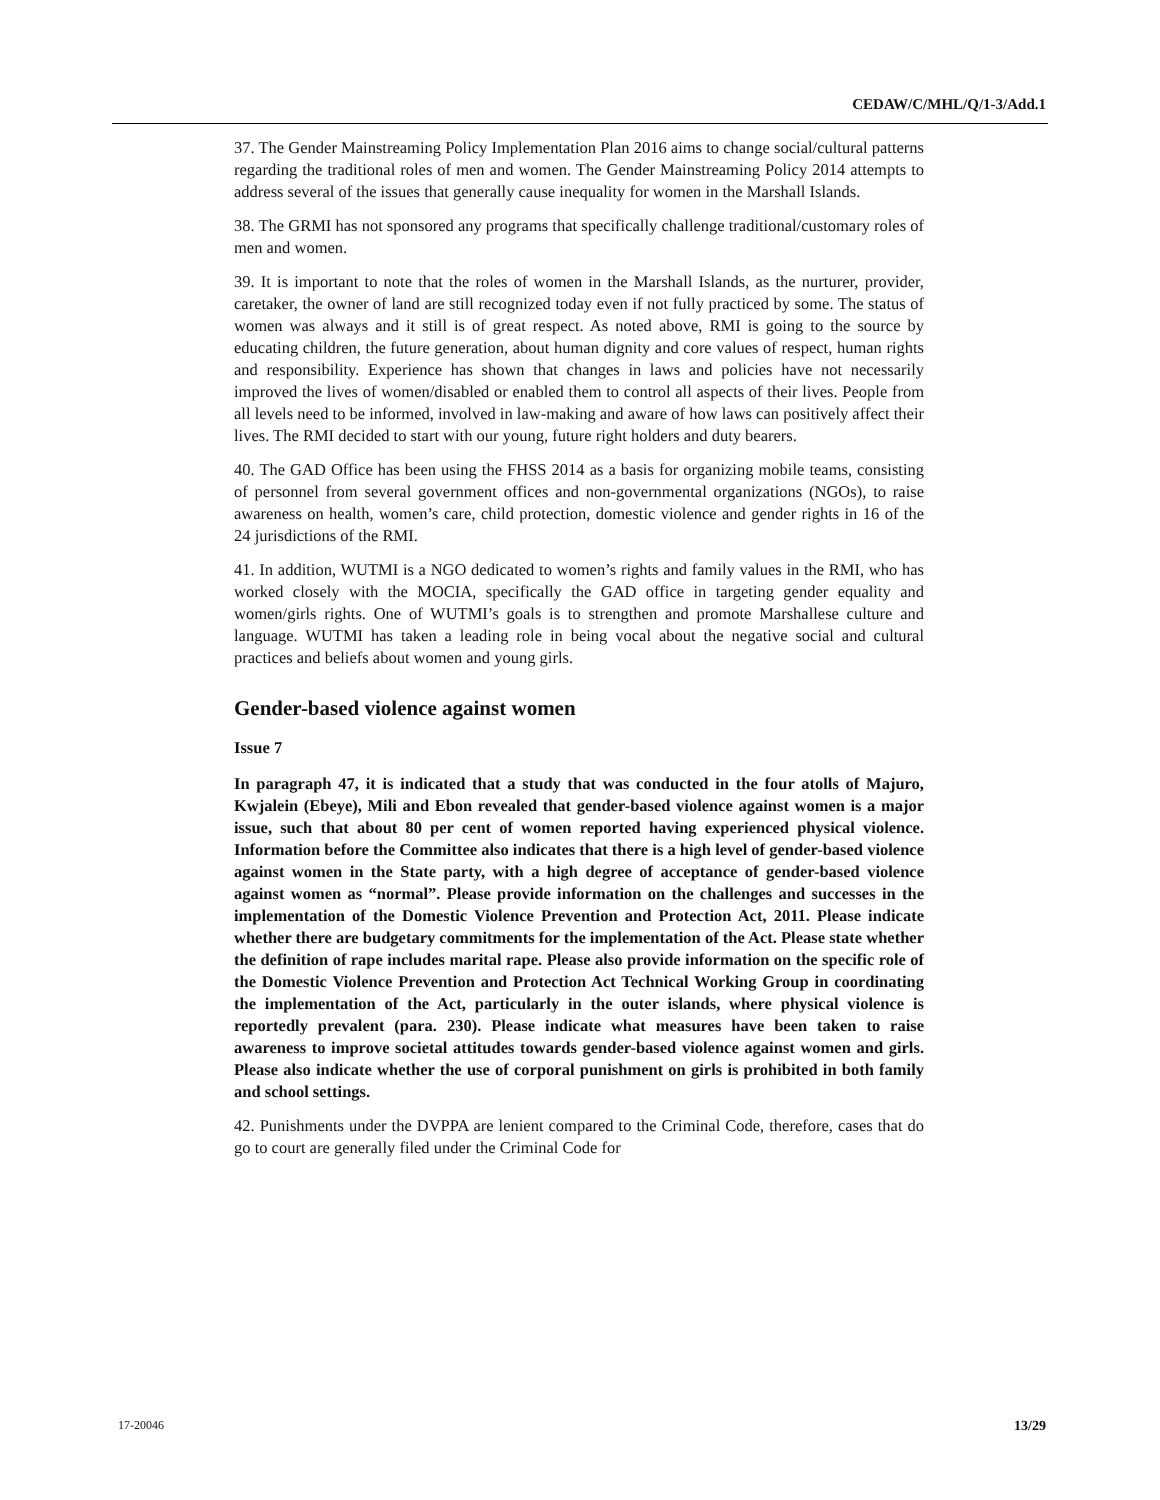CEDAW/C/MHL/Q/1-3/Add.1
37. The Gender Mainstreaming Policy Implementation Plan 2016 aims to change social/cultural patterns regarding the traditional roles of men and women. The Gender Mainstreaming Policy 2014 attempts to address several of the issues that generally cause inequality for women in the Marshall Islands.
38. The GRMI has not sponsored any programs that specifically challenge traditional/customary roles of men and women.
39. It is important to note that the roles of women in the Marshall Islands, as the nurturer, provider, caretaker, the owner of land are still recognized today even if not fully practiced by some. The status of women was always and it still is of great respect. As noted above, RMI is going to the source by educating children, the future generation, about human dignity and core values of respect, human rights and responsibility. Experience has shown that changes in laws and policies have not necessarily improved the lives of women/disabled or enabled them to control all aspects of their lives. People from all levels need to be informed, involved in law-making and aware of how laws can positively affect their lives. The RMI decided to start with our young, future right holders and duty bearers.
40. The GAD Office has been using the FHSS 2014 as a basis for organizing mobile teams, consisting of personnel from several government offices and non-governmental organizations (NGOs), to raise awareness on health, women’s care, child protection, domestic violence and gender rights in 16 of the 24 jurisdictions of the RMI.
41. In addition, WUTMI is a NGO dedicated to women’s rights and family values in the RMI, who has worked closely with the MOCIA, specifically the GAD office in targeting gender equality and women/girls rights. One of WUTMI’s goals is to strengthen and promote Marshallese culture and language. WUTMI has taken a leading role in being vocal about the negative social and cultural practices and beliefs about women and young girls.
Gender-based violence against women
Issue 7
In paragraph 47, it is indicated that a study that was conducted in the four atolls of Majuro, Kwjalein (Ebeye), Mili and Ebon revealed that gender-based violence against women is a major issue, such that about 80 per cent of women reported having experienced physical violence. Information before the Committee also indicates that there is a high level of gender-based violence against women in the State party, with a high degree of acceptance of gender-based violence against women as “normal”. Please provide information on the challenges and successes in the implementation of the Domestic Violence Prevention and Protection Act, 2011. Please indicate whether there are budgetary commitments for the implementation of the Act. Please state whether the definition of rape includes marital rape. Please also provide information on the specific role of the Domestic Violence Prevention and Protection Act Technical Working Group in coordinating the implementation of the Act, particularly in the outer islands, where physical violence is reportedly prevalent (para. 230). Please indicate what measures have been taken to raise awareness to improve societal attitudes towards gender-based violence against women and girls. Please also indicate whether the use of corporal punishment on girls is prohibited in both family and school settings.
42. Punishments under the DVPPA are lenient compared to the Criminal Code, therefore, cases that do go to court are generally filed under the Criminal Code for
17-20046 13/29